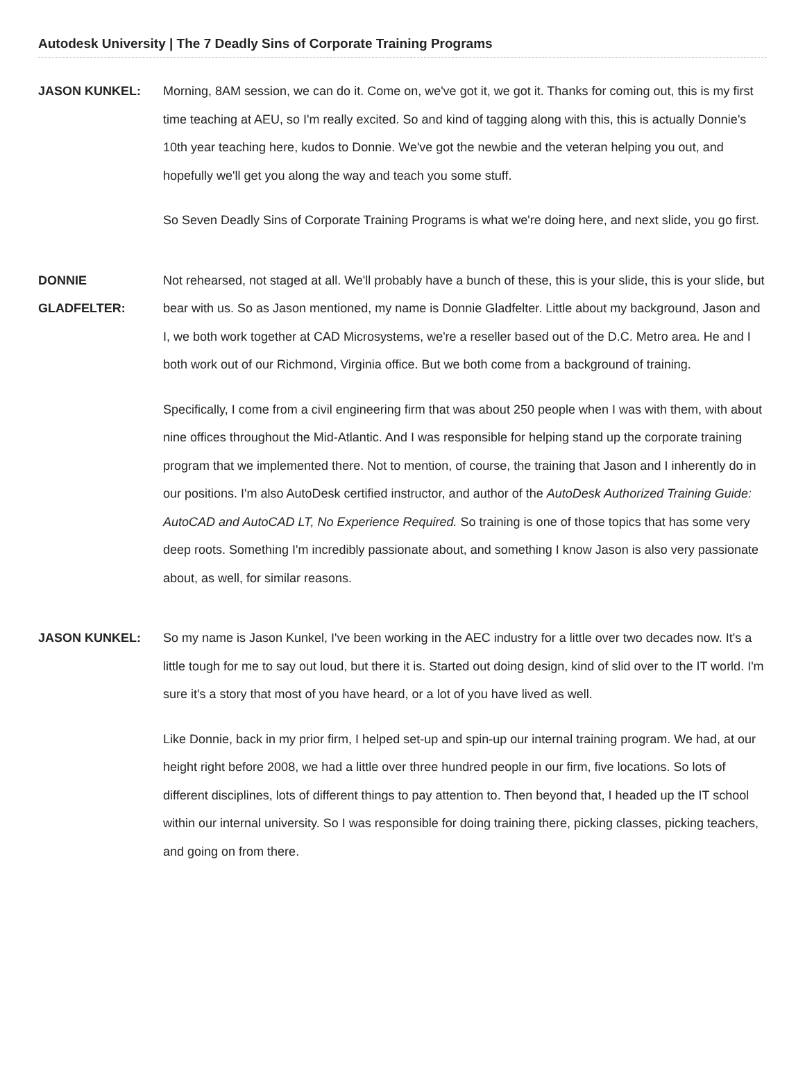Autodesk University | The 7 Deadly Sins of Corporate Training Programs
JASON KUNKEL:
Morning, 8AM session, we can do it. Come on, we've got it, we got it. Thanks for coming out, this is my first time teaching at AEU, so I'm really excited. So and kind of tagging along with this, this is actually Donnie's 10th year teaching here, kudos to Donnie. We've got the newbie and the veteran helping you out, and hopefully we'll get you along the way and teach you some stuff.
So Seven Deadly Sins of Corporate Training Programs is what we're doing here, and next slide, you go first.
DONNIE
GLADFELTER:
Not rehearsed, not staged at all. We'll probably have a bunch of these, this is your slide, this is your slide, but bear with us. So as Jason mentioned, my name is Donnie Gladfelter. Little about my background, Jason and I, we both work together at CAD Microsystems, we're a reseller based out of the D.C. Metro area. He and I both work out of our Richmond, Virginia office. But we both come from a background of training.
Specifically, I come from a civil engineering firm that was about 250 people when I was with them, with about nine offices throughout the Mid-Atlantic. And I was responsible for helping stand up the corporate training program that we implemented there. Not to mention, of course, the training that Jason and I inherently do in our positions. I'm also AutoDesk certified instructor, and author of the AutoDesk Authorized Training Guide: AutoCAD and AutoCAD LT, No Experience Required. So training is one of those topics that has some very deep roots. Something I'm incredibly passionate about, and something I know Jason is also very passionate about, as well, for similar reasons.
JASON KUNKEL:
So my name is Jason Kunkel, I've been working in the AEC industry for a little over two decades now. It's a little tough for me to say out loud, but there it is. Started out doing design, kind of slid over to the IT world. I'm sure it's a story that most of you have heard, or a lot of you have lived as well.
Like Donnie, back in my prior firm, I helped set-up and spin-up our internal training program. We had, at our height right before 2008, we had a little over three hundred people in our firm, five locations. So lots of different disciplines, lots of different things to pay attention to. Then beyond that, I headed up the IT school within our internal university. So I was responsible for doing training there, picking classes, picking teachers, and going on from there.